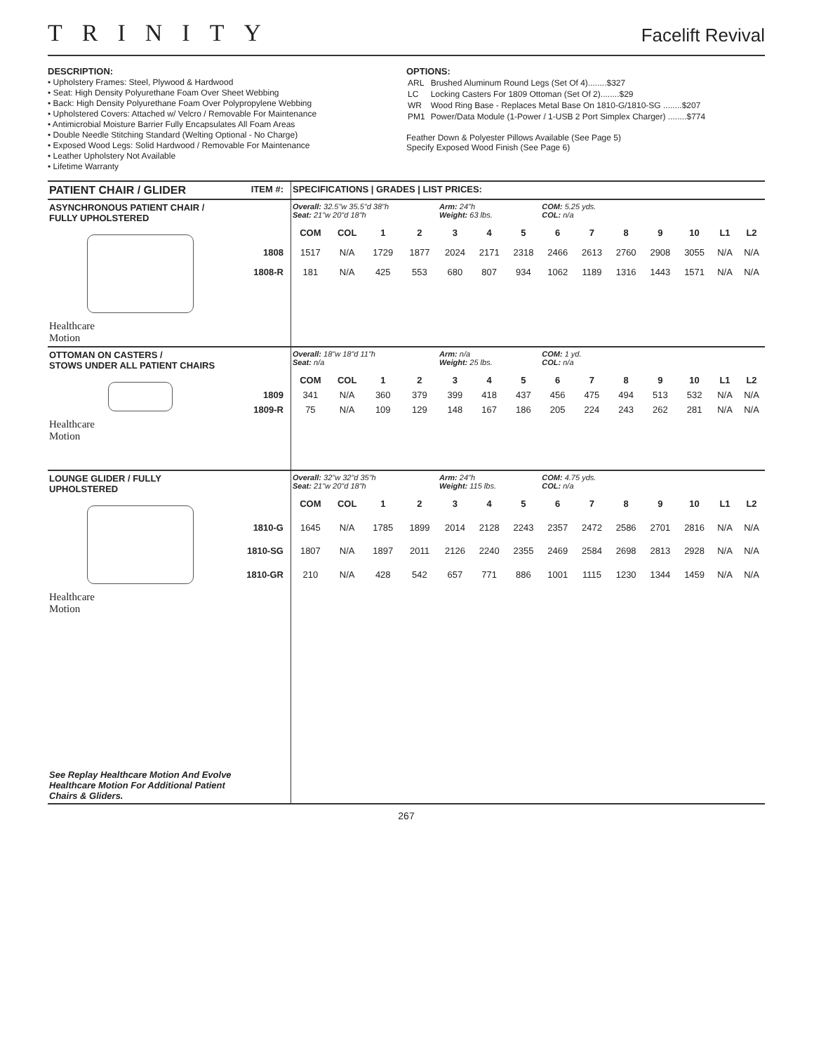TRINITY
Facelift Revival
DESCRIPTION:
• Upholstery Frames: Steel, Plywood & Hardwood
• Seat: High Density Polyurethane Foam Over Sheet Webbing
• Back: High Density Polyurethane Foam Over Polypropylene Webbing
• Upholstered Covers: Attached w/ Velcro / Removable For Maintenance
• Antimicrobial Moisture Barrier Fully Encapsulates All Foam Areas
• Double Needle Stitching Standard (Welting Optional - No Charge)
• Exposed Wood Legs: Solid Hardwood / Removable For Maintenance
• Leather Upholstery Not Available
• Lifetime Warranty
OPTIONS:
| ARL | Brushed Aluminum Round Legs (Set Of 4)........$327 |
| LC | Locking Casters For 1809 Ottoman (Set Of 2)........$29 |
| WR | Wood Ring Base - Replaces Metal Base On 1810-G/1810-SG ........$207 |
| PM1 | Power/Data Module (1-Power / 1-USB 2 Port Simplex Charger) ........$774 |
Feather Down & Polyester Pillows Available (See Page 5)
Specify Exposed Wood Finish (See Page 6)
| PATIENT CHAIR / GLIDER | ITEM #: | SPECIFICATIONS / GRADES / LIST PRICES: | | | | | | | | | | | | | |
| --- | --- | --- | --- | --- | --- | --- | --- | --- | --- | --- | --- | --- | --- | --- | --- |
| ASYNCHRONOUS PATIENT CHAIR / FULLY UPHOLSTERED | | Overall: 32.5"w 35.5"d 38"h Seat: 21"w 20"d 18"h | | | | Arm: 24"h Weight: 63 lbs. | | | COM: 5.25 yds. COL: n/a | | | | | | |
| Healthcare Motion | | COM | COL | 1 | 2 | 3 | 4 | 5 | 6 | 7 | 8 | 9 | 10 | L1 | L2 |
| | 1808 | 1517 | N/A | 1729 | 1877 | 2024 | 2171 | 2318 | 2466 | 2613 | 2760 | 2908 | 3055 | N/A | N/A |
| | 1808-R | 181 | N/A | 425 | 553 | 680 | 807 | 934 | 1062 | 1189 | 1316 | 1443 | 1571 | N/A | N/A |
| OTTOMAN ON CASTERS / STOWS UNDER ALL PATIENT CHAIRS | | Overall: 18"w 18"d 11"h Seat: n/a | | | | Arm: n/a Weight: 25 lbs. | | | COM: 1 yd. COL: n/a | | | | | | |
| Healthcare Motion | | COM | COL | 1 | 2 | 3 | 4 | 5 | 6 | 7 | 8 | 9 | 10 | L1 | L2 |
| | 1809 | 341 | N/A | 360 | 379 | 399 | 418 | 437 | 456 | 475 | 494 | 513 | 532 | N/A | N/A |
| | 1809-R | 75 | N/A | 109 | 129 | 148 | 167 | 186 | 205 | 224 | 243 | 262 | 281 | N/A | N/A |
| LOUNGE GLIDER / FULLY UPHOLSTERED | | Overall: 32"w 32"d 35"h Seat: 21"w 20"d 18"h | | | | Arm: 24"h Weight: 115 lbs. | | | COM: 4.75 yds. COL: n/a | | | | | | |
| Healthcare Motion See Replay Healthcare Motion And Evolve Healthcare Motion For Additional Patient Chairs & Gliders. | | COM | COL | 1 | 2 | 3 | 4 | 5 | 6 | 7 | 8 | 9 | 10 | L1 | L2 |
| | 1810-G | 1645 | N/A | 1785 | 1899 | 2014 | 2128 | 2243 | 2357 | 2472 | 2586 | 2701 | 2816 | N/A | N/A |
| | 1810-SG | 1807 | N/A | 1897 | 2011 | 2126 | 2240 | 2355 | 2469 | 2584 | 2698 | 2813 | 2928 | N/A | N/A |
| | 1810-GR | 210 | N/A | 428 | 542 | 657 | 771 | 886 | 1001 | 1115 | 1230 | 1344 | 1459 | N/A | N/A |
267